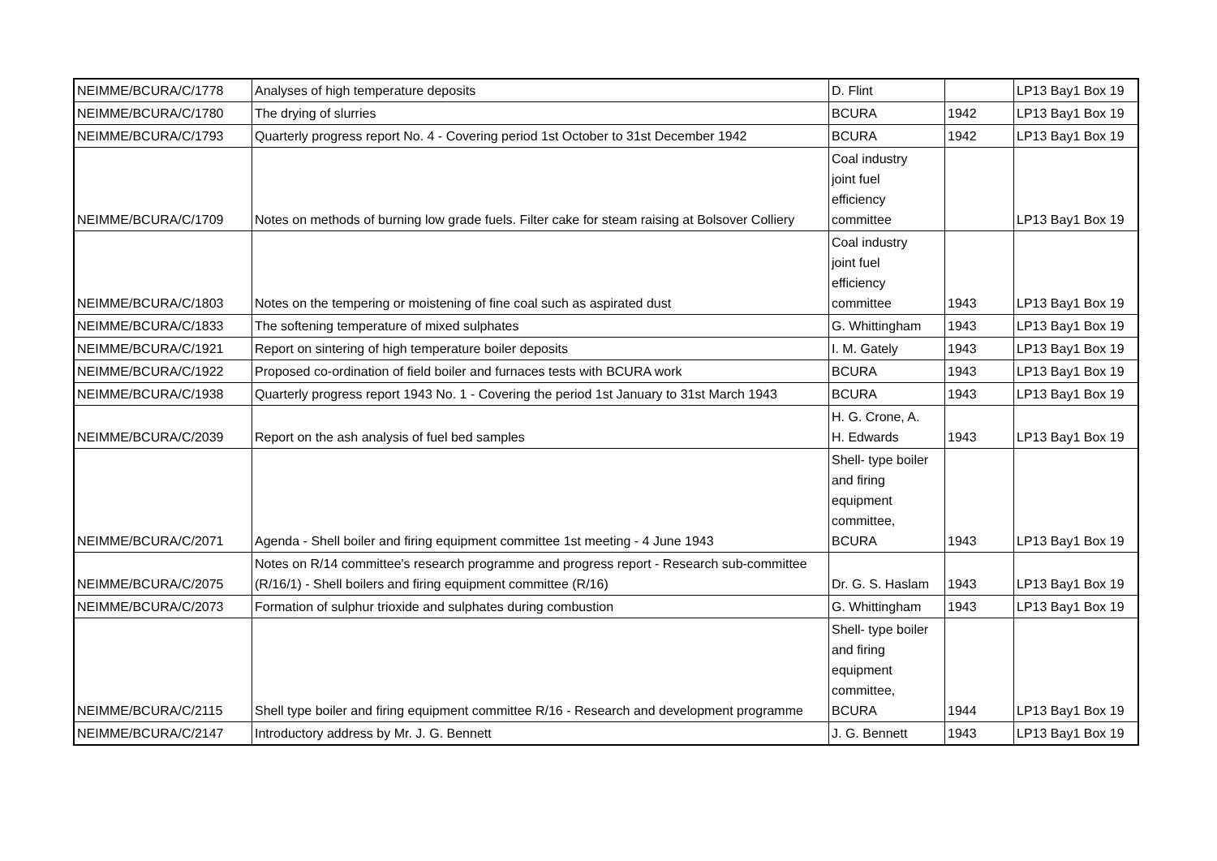| NEIMME/BCURA/C/1778 | Analyses of high temperature deposits | D. Flint | | LP13 Bay1 Box 19 |
| NEIMME/BCURA/C/1780 | The drying of slurries | BCURA | 1942 | LP13 Bay1 Box 19 |
| NEIMME/BCURA/C/1793 | Quarterly progress report No. 4 - Covering period 1st October to 31st December 1942 | BCURA | 1942 | LP13 Bay1 Box 19 |
| NEIMME/BCURA/C/1709 | Notes on methods of burning low grade fuels. Filter cake for steam raising at Bolsover Colliery | Coal industry joint fuel efficiency committee | | LP13 Bay1 Box 19 |
| NEIMME/BCURA/C/1803 | Notes on the tempering or moistening of fine coal such as aspirated dust | Coal industry joint fuel efficiency committee | 1943 | LP13 Bay1 Box 19 |
| NEIMME/BCURA/C/1833 | The softening temperature of mixed sulphates | G. Whittingham | 1943 | LP13 Bay1 Box 19 |
| NEIMME/BCURA/C/1921 | Report on sintering of high temperature boiler deposits | I. M. Gately | 1943 | LP13 Bay1 Box 19 |
| NEIMME/BCURA/C/1922 | Proposed co-ordination of field boiler and furnaces tests with BCURA work | BCURA | 1943 | LP13 Bay1 Box 19 |
| NEIMME/BCURA/C/1938 | Quarterly progress report 1943 No. 1 - Covering the period 1st January to 31st March 1943 | BCURA | 1943 | LP13 Bay1 Box 19 |
| NEIMME/BCURA/C/2039 | Report on the ash analysis of fuel bed samples | H. G. Crone, A. H. Edwards | 1943 | LP13 Bay1 Box 19 |
| NEIMME/BCURA/C/2071 | Agenda - Shell boiler and firing equipment committee 1st meeting - 4 June 1943 | Shell- type boiler and firing equipment committee, BCURA | 1943 | LP13 Bay1 Box 19 |
| NEIMME/BCURA/C/2075 | Notes on R/14 committee's research programme and progress report - Research sub-committee (R/16/1) - Shell boilers and firing equipment committee (R/16) | Dr. G. S. Haslam | 1943 | LP13 Bay1 Box 19 |
| NEIMME/BCURA/C/2073 | Formation of sulphur trioxide and sulphates during combustion | G. Whittingham | 1943 | LP13 Bay1 Box 19 |
| NEIMME/BCURA/C/2115 | Shell type boiler and firing equipment committee R/16 - Research and development programme | Shell- type boiler and firing equipment committee, BCURA | 1944 | LP13 Bay1 Box 19 |
| NEIMME/BCURA/C/2147 | Introductory address by Mr. J. G. Bennett | J. G. Bennett | 1943 | LP13 Bay1 Box 19 |